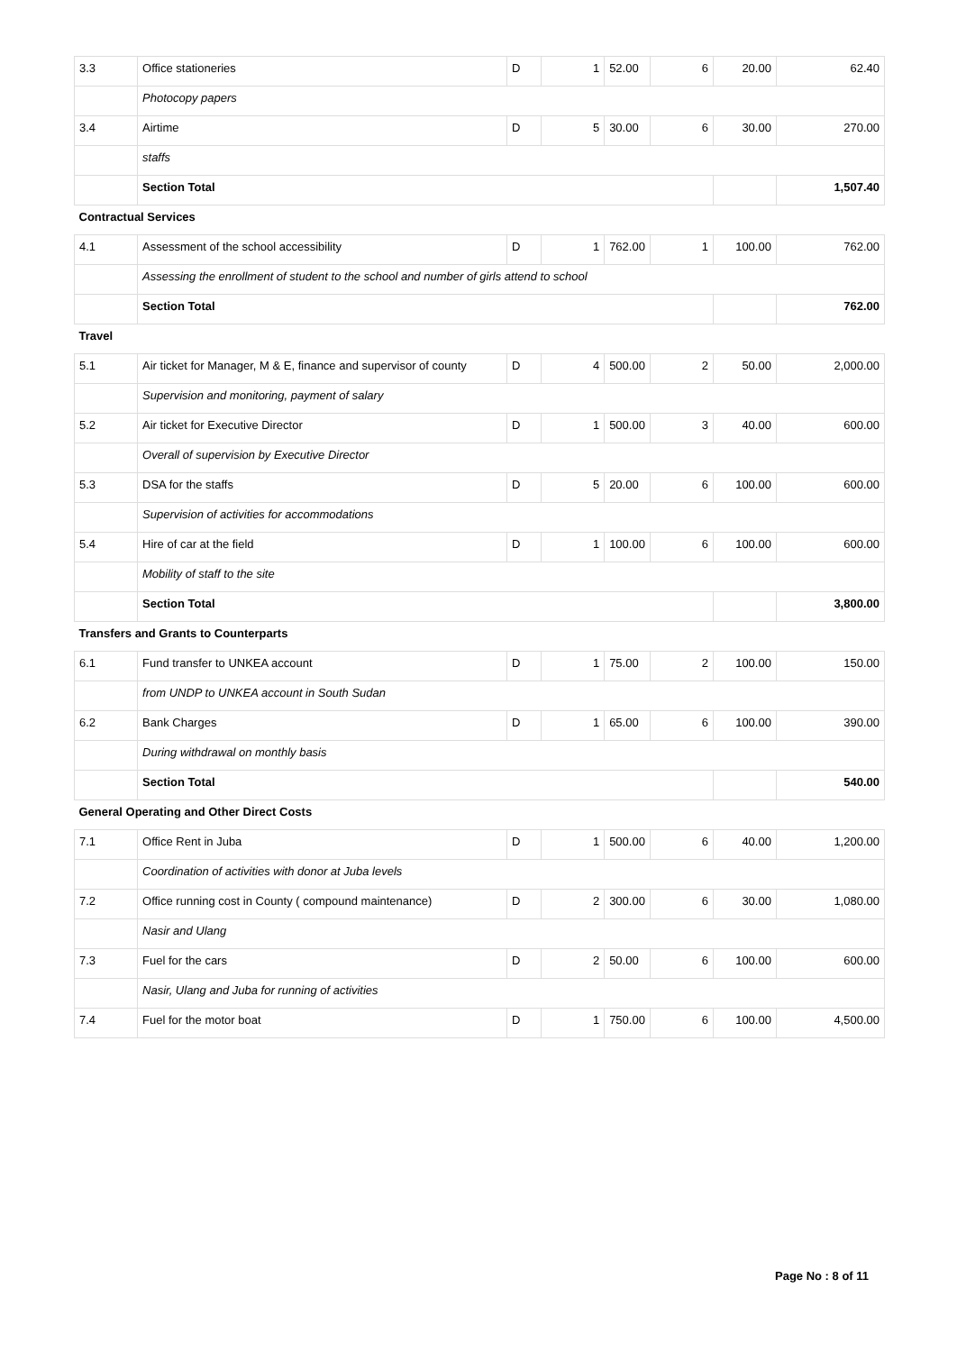| 3.3 | Office stationeries | D | 1 | 52.00 | 6 | 20.00 | 62.40 |
| | Photocopy papers | | | | | | |
| 3.4 | Airtime | D | 5 | 30.00 | 6 | 30.00 | 270.00 |
| | staffs | | | | | | |
| | Section Total | | | | | | 1,507.40 |
| Contractual Services | | | | | | | |
| 4.1 | Assessment of the school accessibility | D | 1 | 762.00 | 1 | 100.00 | 762.00 |
| | Assessing the enrollment of student to the school and number of girls attend to school | | | | | | |
| | Section Total | | | | | | 762.00 |
| Travel | | | | | | | |
| 5.1 | Air ticket for Manager, M & E, finance and supervisor of county | D | 4 | 500.00 | 2 | 50.00 | 2,000.00 |
| | Supervision and monitoring, payment of salary | | | | | | |
| 5.2 | Air ticket for Executive Director | D | 1 | 500.00 | 3 | 40.00 | 600.00 |
| | Overall of supervision by Executive Director | | | | | | |
| 5.3 | DSA for the staffs | D | 5 | 20.00 | 6 | 100.00 | 600.00 |
| | Supervision of activities for accommodations | | | | | | |
| 5.4 | Hire of car at the field | D | 1 | 100.00 | 6 | 100.00 | 600.00 |
| | Mobility of staff to the site | | | | | | |
| | Section Total | | | | | | 3,800.00 |
| Transfers and Grants to Counterparts | | | | | | | |
| 6.1 | Fund transfer to UNKEA account | D | 1 | 75.00 | 2 | 100.00 | 150.00 |
| | from UNDP to UNKEA account in South Sudan | | | | | | |
| 6.2 | Bank Charges | D | 1 | 65.00 | 6 | 100.00 | 390.00 |
| | During withdrawal on monthly basis | | | | | | |
| | Section Total | | | | | | 540.00 |
| General Operating and Other Direct Costs | | | | | | | |
| 7.1 | Office Rent in Juba | D | 1 | 500.00 | 6 | 40.00 | 1,200.00 |
| | Coordination of activities with donor at Juba levels | | | | | | |
| 7.2 | Office running cost in County ( compound maintenance) | D | 2 | 300.00 | 6 | 30.00 | 1,080.00 |
| | Nasir and Ulang | | | | | | |
| 7.3 | Fuel for the cars | D | 2 | 50.00 | 6 | 100.00 | 600.00 |
| | Nasir, Ulang and Juba for running of activities | | | | | | |
| 7.4 | Fuel for the motor boat | D | 1 | 750.00 | 6 | 100.00 | 4,500.00 |
Page No : 8 of 11